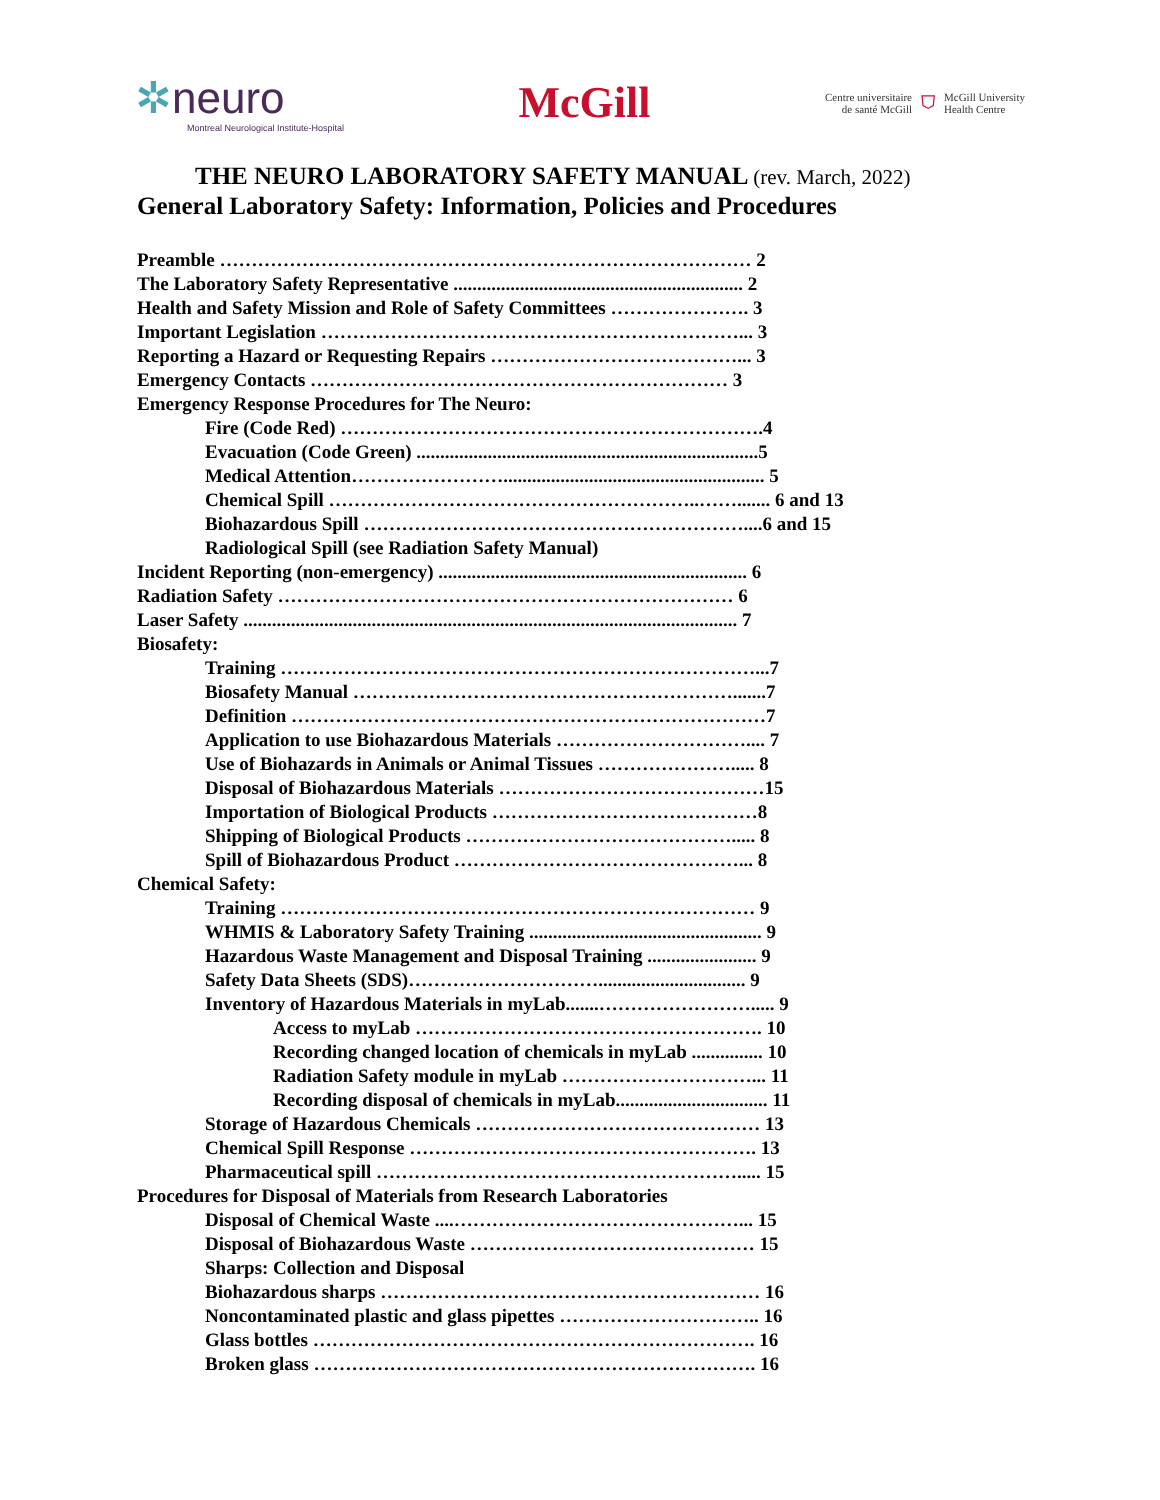✲neuro
Montreal Neurological Institute-Hospital
McGill
Centre universitaire
de santé McGill
⛉
McGill University
Health Centre
THE NEURO LABORATORY SAFETY MANUAL (rev. March, 2022)
General Laboratory Safety: Information, Policies and Procedures
Preamble ………………………………………………………………………… 2
The Laboratory Safety Representative ............................................................. 2
Health and Safety Mission and Role of Safety Committees …………………. 3
Important Legislation …………………………………………………………... 3
Reporting a Hazard or Requesting Repairs …………………………………... 3
Emergency Contacts ………………………………………………………… 3
Emergency Response Procedures for The Neuro:
Fire (Code Red) ………………………………………………………….4
Evacuation (Code Green) ........................................................................5
Medical Attention……………………....................................................... 5
Chemical Spill …………………………………………………..……....... 6 and 13
Biohazardous Spill ……………………………………………………....6 and 15
Radiological Spill (see Radiation Safety Manual)
Incident Reporting (non-emergency) ................................................................. 6
Radiation Safety ……………………………………………………………… 6
Laser Safety ........................................................................................................ 7
Biosafety:
Training …………………………………………………………………...7
Biosafety Manual …………………………………………………….......7
Definition …………………………………………………………………7
Application to use Biohazardous Materials ………………………….... 7
Use of Biohazards in Animals or Animal Tissues …………………..... 8
Disposal of Biohazardous Materials ……………………………………15
Importation of Biological Products ……………………………………8
Shipping of Biological Products ……………………………………..... 8
Spill of Biohazardous Product ………………………………………... 8
Chemical Safety:
Training ………………………………………………………………… 9
WHMIS & Laboratory Safety Training ................................................. 9
Hazardous Waste Management and Disposal Training ....................... 9
Safety Data Sheets (SDS)…………………………............................... 9
Inventory of Hazardous Materials in myLab.......……………………..... 9
Access to myLab ………………………………………………. 10
Recording changed location of chemicals in myLab ............... 10
Radiation Safety module in myLab …………………………... 11
Recording disposal of chemicals in myLab................................ 11
Storage of Hazardous Chemicals ……………………………………… 13
Chemical Spill Response ………………………………………………. 13
Pharmaceutical spill …………………………………………………..... 15
Procedures for Disposal of Materials from Research Laboratories
Disposal of Chemical Waste ....………………………………………... 15
Disposal of Biohazardous Waste ……………………………………… 15
Sharps: Collection and Disposal
Biohazardous sharps …………………………………………………… 16
Noncontaminated plastic and glass pipettes ………………………….. 16
Glass bottles ……………………………………………………………. 16
Broken glass ……………………………………………………………. 16